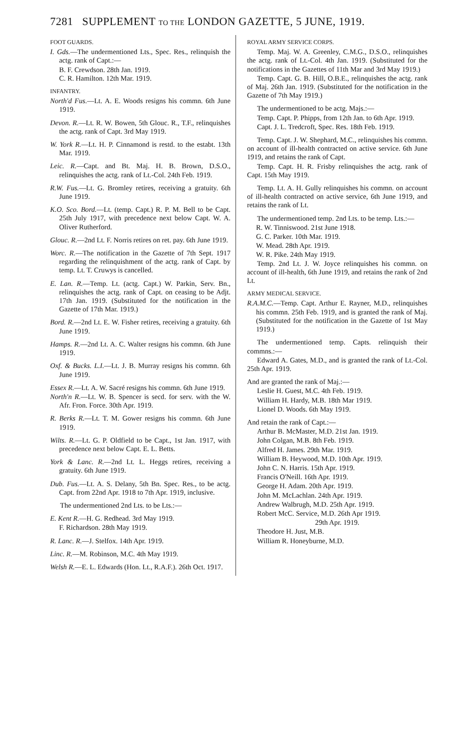7281 SUPPLEMENT TO THE LONDON GAZETTE, 5 JUNE, 1919.
FOOT GUARDS.
I. Gds.—The undermentioned Lts., Spec. Res., relinquish the actg. rank of Capt.:—
B. F. Crewdson. 28th Jan. 1919.
C. R. Hamilton. 12th Mar. 1919.
INFANTRY.
North'd Fus.—Lt. A. E. Woods resigns his commn. 6th June 1919.
Devon. R.—Lt. R. W. Bowen, 5th Glouc. R., T.F., relinquishes the actg. rank of Capt. 3rd May 1919.
W. York R.—Lt. H. P. Cinnamond is restd. to the estabt. 13th Mar. 1919.
Leic. R.—Capt. and Bt. Maj. H. B. Brown, D.S.O., relinquishes the actg. rank of Lt.-Col. 24th Feb. 1919.
R.W. Fus.—Lt. G. Bromley retires, receiving a gratuity. 6th June 1919.
K.O. Sco. Bord.—Lt. (temp. Capt.) R. P. M. Bell to be Capt. 25th July 1917, with precedence next below Capt. W. A. Oliver Rutherford.
Glouc. R.—2nd Lt. F. Norris retires on ret. pay. 6th June 1919.
Worc. R.—The notification in the Gazette of 7th Sept. 1917 regarding the relinquishment of the actg. rank of Capt. by temp. Lt. T. Cruwys is cancelled.
E. Lan. R.—Temp. Lt. (actg. Capt.) W. Parkin, Serv. Bn., relinquishes the actg. rank of Capt. on ceasing to be Adjt. 17th Jan. 1919. (Substituted for the notification in the Gazette of 17th Mar. 1919.)
Bord. R.—2nd Lt. E. W. Fisher retires, receiving a gratuity. 6th June 1919.
Hamps. R.—2nd Lt. A. C. Walter resigns his commn. 6th June 1919.
Oxf. & Bucks. L.I.—Lt. J. B. Murray resigns his commn. 6th June 1919.
Essex R.—Lt. A. W. Sacré resigns his commn. 6th June 1919.
North'n R.—Lt. W. B. Spencer is secd. for serv. with the W. Afr. Fron. Force. 30th Apr. 1919.
R. Berks R.—Lt. T. M. Gower resigns his commn. 6th June 1919.
Wilts. R.—Lt. G. P. Oldfield to be Capt., 1st Jan. 1917, with precedence next below Capt. E. L. Betts.
York & Lanc. R.—2nd Lt. L. Heggs retires, receiving a gratuity. 6th June 1919.
Dub. Fus.—Lt. A. S. Delany, 5th Bn. Spec. Res., to be actg. Capt. from 22nd Apr. 1918 to 7th Apr. 1919, inclusive.
The undermentioned 2nd Lts. to be Lts.:—
E. Kent R.—H. G. Redhead. 3rd May 1919.
F. Richardson. 28th May 1919.
R. Lanc. R.—J. Stelfox. 14th Apr. 1919.
Linc. R.—M. Robinson, M.C. 4th May 1919.
Welsh R.—E. L. Edwards (Hon. Lt., R.A.F.). 26th Oct. 1917.
ROYAL ARMY SERVICE CORPS.
Temp. Maj. W. A. Greenley, C.M.G., D.S.O., relinquishes the actg. rank of Lt.-Col. 4th Jan. 1919. (Substituted for the notifications in the Gazettes of 11th Mar and 3rd May 1919.)
Temp. Capt. G. B. Hill, O.B.E., relinquishes the actg. rank of Maj. 26th Jan. 1919. (Substituted for the notification in the Gazette of 7th May 1919.)
The undermentioned to be actg. Majs.:—
Temp. Capt. P. Phipps, from 12th Jan. to 6th Apr. 1919.
Capt. J. L. Tredcroft, Spec. Res. 18th Feb. 1919.
Temp. Capt. J. W. Shephard, M.C., relinquishes his commn. on account of ill-health contracted on active service. 6th June 1919, and retains the rank of Capt.
Temp. Capt. H. R. Frisby relinquishes the actg. rank of Capt. 15th May 1919.
Temp. Lt. A. H. Gully relinquishes his commn. on account of ill-health contracted on active service, 6th June 1919, and retains the rank of Lt.
The undermentioned temp. 2nd Lts. to be temp. Lts.:—
R. W. Tinniswood. 21st June 1918.
G. C. Parker. 10th Mar. 1919.
W. Mead. 28th Apr. 1919.
W. R. Pike. 24th May 1919.
Temp. 2nd Lt. J. W. Joyce relinquishes his commn. on account of ill-health, 6th June 1919, and retains the rank of 2nd Lt.
ARMY MEDICAL SERVICE.
R.A.M.C.—Temp. Capt. Arthur E. Rayner, M.D., relinquishes his commn. 25th Feb. 1919, and is granted the rank of Maj. (Substituted for the notification in the Gazette of 1st May 1919.)
The undermentioned temp. Capts. relinquish their commns.:—
Edward A. Gates, M.D., and is granted the rank of Lt.-Col. 25th Apr. 1919.
And are granted the rank of Maj.:—
Leslie H. Guest, M.C. 4th Feb. 1919.
William H. Hardy, M.B. 18th Mar 1919.
Lionel D. Woods. 6th May 1919.
And retain the rank of Capt.:—
Arthur B. McMaster, M.D. 21st Jan. 1919.
John Colgan, M.B. 8th Feb. 1919.
Alfred H. James. 29th Mar. 1919.
William B. Heywood, M.D. 10th Apr. 1919.
John C. N. Harris. 15th Apr. 1919.
Francis O'Neill. 16th Apr. 1919.
George H. Adam. 20th Apr. 1919.
John M. McLachlan. 24th Apr. 1919.
Andrew Walbrugh, M.D. 25th Apr. 1919.
Robert McC. Service, M.D. 26th Apr 1919.
29th Apr. 1919.
Theodore H. Just, M.B.
William R. Honeyburne, M.D.